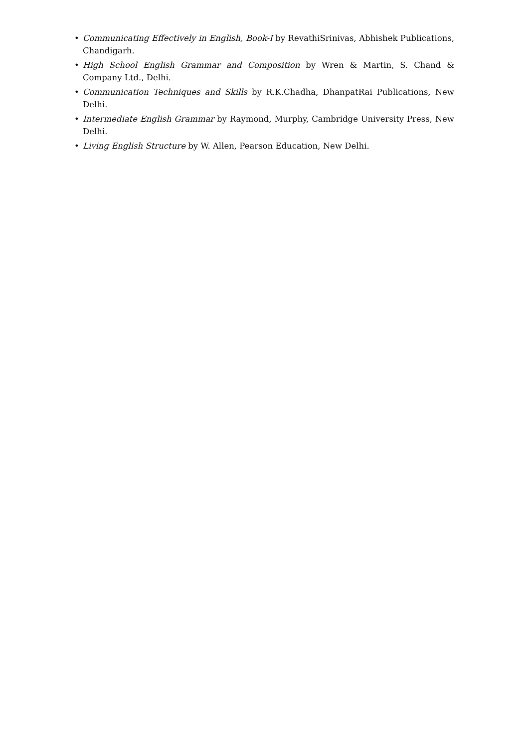• Communicating Effectively in English, Book-I by RevathiSrinivas, Abhishek Publications, Chandigarh.
• High School English Grammar and Composition by Wren & Martin, S. Chand & Company Ltd., Delhi.
• Communication Techniques and Skills by R.K.Chadha, DhanpatRai Publications, New Delhi.
• Intermediate English Grammar by Raymond, Murphy, Cambridge University Press, New Delhi.
• Living English Structure by W. Allen, Pearson Education, New Delhi.